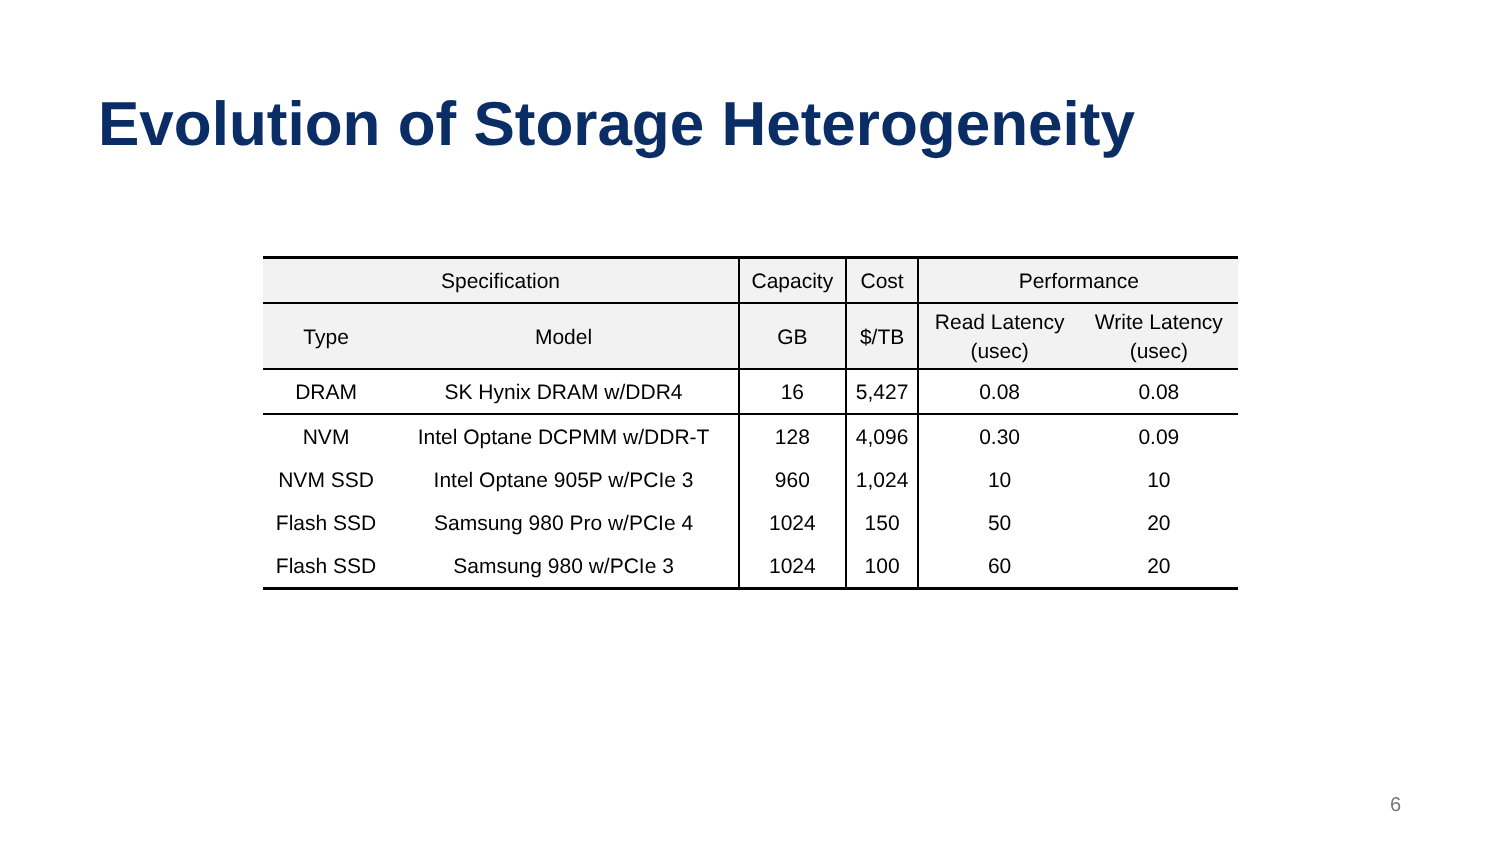Evolution of Storage Heterogeneity
| Specification | | Capacity | Cost | Performance | |
| --- | --- | --- | --- | --- | --- |
| Type | Model | GB | $/TB | Read Latency (usec) | Write Latency (usec) |
| DRAM | SK Hynix DRAM w/DDR4 | 16 | 5,427 | 0.08 | 0.08 |
| NVM | Intel Optane DCPMM w/DDR-T | 128 | 4,096 | 0.30 | 0.09 |
| NVM SSD | Intel Optane 905P w/PCIe 3 | 960 | 1,024 | 10 | 10 |
| Flash SSD | Samsung 980 Pro w/PCIe 4 | 1024 | 150 | 50 | 20 |
| Flash SSD | Samsung 980 w/PCIe 3 | 1024 | 100 | 60 | 20 |
6